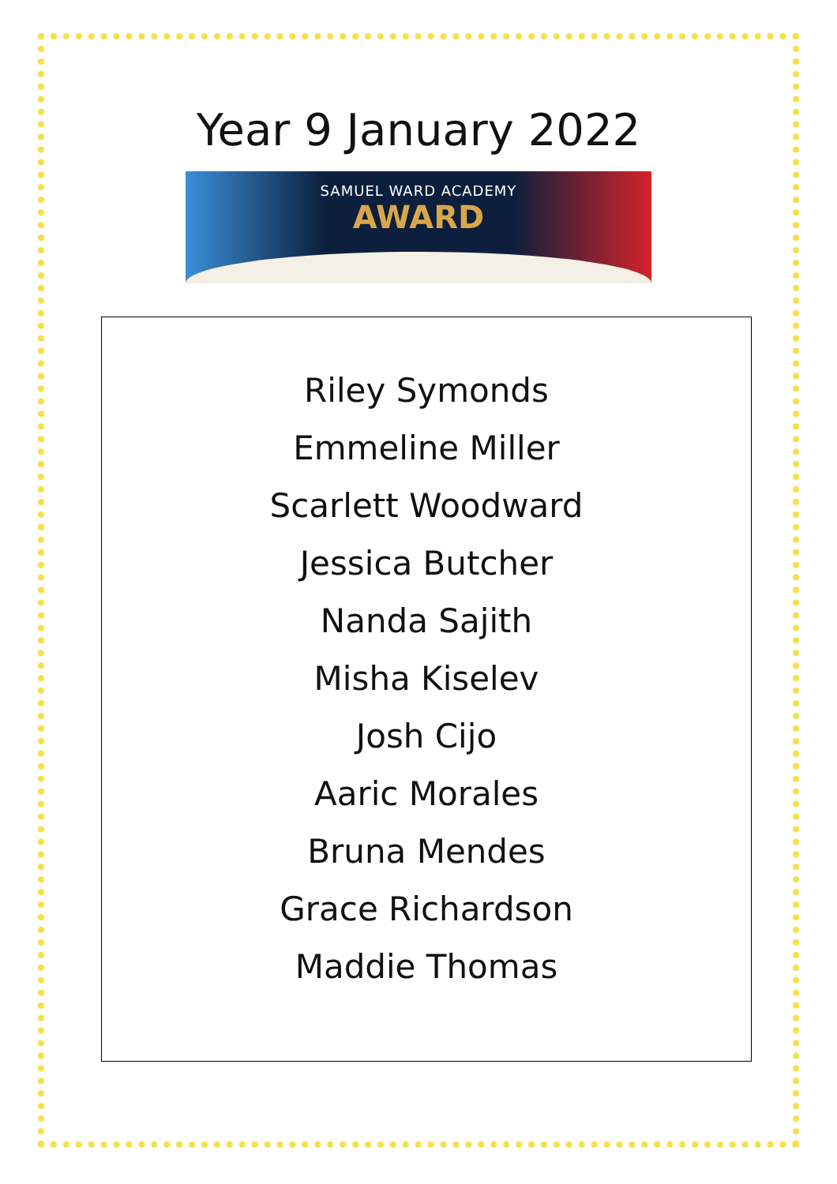Year 9 January 2022
SAMUEL WARD ACADEMY
AWARD
Riley Symonds
Emmeline Miller
Scarlett Woodward
Jessica Butcher
Nanda Sajith
Misha Kiselev
Josh Cijo
Aaric Morales
Bruna Mendes
Grace Richardson
Maddie Thomas